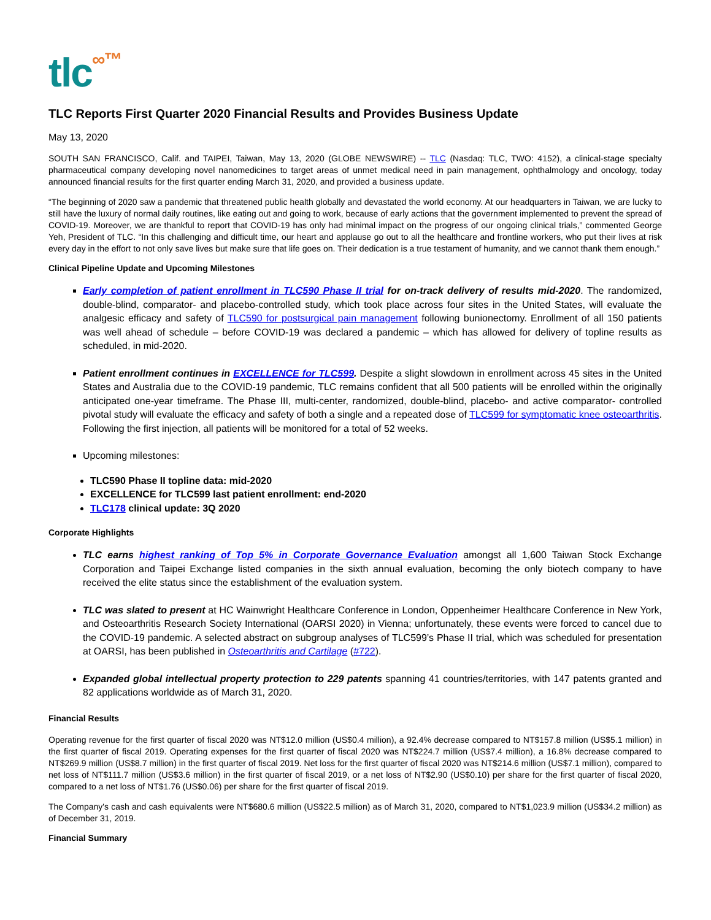tlc∞™
TLC Reports First Quarter 2020 Financial Results and Provides Business Update
May 13, 2020
SOUTH SAN FRANCISCO, Calif. and TAIPEI, Taiwan, May 13, 2020 (GLOBE NEWSWIRE) -- TLC (Nasdaq: TLC, TWO: 4152), a clinical-stage specialty pharmaceutical company developing novel nanomedicines to target areas of unmet medical need in pain management, ophthalmology and oncology, today announced financial results for the first quarter ending March 31, 2020, and provided a business update.
“The beginning of 2020 saw a pandemic that threatened public health globally and devastated the world economy. At our headquarters in Taiwan, we are lucky to still have the luxury of normal daily routines, like eating out and going to work, because of early actions that the government implemented to prevent the spread of COVID-19. Moreover, we are thankful to report that COVID-19 has only had minimal impact on the progress of our ongoing clinical trials,” commented George Yeh, President of TLC. “In this challenging and difficult time, our heart and applause go out to all the healthcare and frontline workers, who put their lives at risk every day in the effort to not only save lives but make sure that life goes on. Their dedication is a true testament of humanity, and we cannot thank them enough.”
Clinical Pipeline Update and Upcoming Milestones
Early completion of patient enrollment in TLC590 Phase II trial for on-track delivery of results mid-2020. The randomized, double-blind, comparator- and placebo-controlled study, which took place across four sites in the United States, will evaluate the analgesic efficacy and safety of TLC590 for postsurgical pain management following bunionectomy. Enrollment of all 150 patients was well ahead of schedule – before COVID-19 was declared a pandemic – which has allowed for delivery of topline results as scheduled, in mid-2020.
Patient enrollment continues in EXCELLENCE for TLC599. Despite a slight slowdown in enrollment across 45 sites in the United States and Australia due to the COVID-19 pandemic, TLC remains confident that all 500 patients will be enrolled within the originally anticipated one-year timeframe. The Phase III, multi-center, randomized, double-blind, placebo- and active comparator- controlled pivotal study will evaluate the efficacy and safety of both a single and a repeated dose of TLC599 for symptomatic knee osteoarthritis. Following the first injection, all patients will be monitored for a total of 52 weeks.
Upcoming milestones:
TLC590 Phase II topline data: mid-2020
EXCELLENCE for TLC599 last patient enrollment: end-2020
TLC178 clinical update: 3Q 2020
Corporate Highlights
TLC earns highest ranking of Top 5% in Corporate Governance Evaluation amongst all 1,600 Taiwan Stock Exchange Corporation and Taipei Exchange listed companies in the sixth annual evaluation, becoming the only biotech company to have received the elite status since the establishment of the evaluation system.
TLC was slated to present at HC Wainwright Healthcare Conference in London, Oppenheimer Healthcare Conference in New York, and Osteoarthritis Research Society International (OARSI 2020) in Vienna; unfortunately, these events were forced to cancel due to the COVID-19 pandemic. A selected abstract on subgroup analyses of TLC599’s Phase II trial, which was scheduled for presentation at OARSI, has been published in Osteoarthritis and Cartilage (#722).
Expanded global intellectual property protection to 229 patents spanning 41 countries/territories, with 147 patents granted and 82 applications worldwide as of March 31, 2020.
Financial Results
Operating revenue for the first quarter of fiscal 2020 was NT$12.0 million (US$0.4 million), a 92.4% decrease compared to NT$157.8 million (US$5.1 million) in the first quarter of fiscal 2019. Operating expenses for the first quarter of fiscal 2020 was NT$224.7 million (US$7.4 million), a 16.8% decrease compared to NT$269.9 million (US$8.7 million) in the first quarter of fiscal 2019. Net loss for the first quarter of fiscal 2020 was NT$214.6 million (US$7.1 million), compared to net loss of NT$111.7 million (US$3.6 million) in the first quarter of fiscal 2019, or a net loss of NT$2.90 (US$0.10) per share for the first quarter of fiscal 2020, compared to a net loss of NT$1.76 (US$0.06) per share for the first quarter of fiscal 2019.
The Company's cash and cash equivalents were NT$680.6 million (US$22.5 million) as of March 31, 2020, compared to NT$1,023.9 million (US$34.2 million) as of December 31, 2019.
Financial Summary